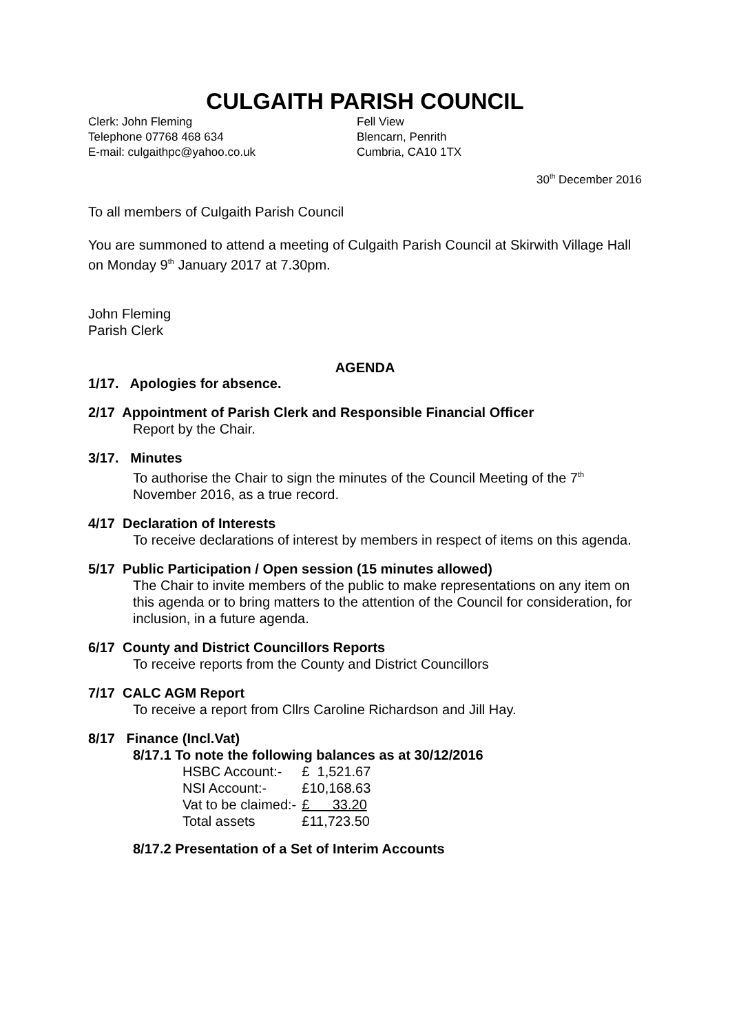CULGAITH PARISH COUNCIL
Clerk: John Fleming
Telephone 07768 468 634
E-mail: culgaithpc@yahoo.co.uk
Fell View
Blencarn, Penrith
Cumbria, CA10 1TX
30<sup>th</sup> December 2016
To all members of Culgaith Parish Council
You are summoned to attend a meeting of Culgaith Parish Council at Skirwith Village Hall on Monday 9<sup>th</sup> January 2017 at 7.30pm.
John Fleming
Parish Clerk
AGENDA
1/17. Apologies for absence.
2/17 Appointment of Parish Clerk and Responsible Financial Officer
Report by the Chair.
3/17. Minutes
To authorise the Chair to sign the minutes of the Council Meeting of the 7<sup>th</sup> November 2016, as a true record.
4/17 Declaration of Interests
To receive declarations of interest by members in respect of items on this agenda.
5/17 Public Participation / Open session (15 minutes allowed)
The Chair to invite members of the public to make representations on any item on this agenda or to bring matters to the attention of the Council for consideration, for inclusion, in a future agenda.
6/17 County and District Councillors Reports
To receive reports from the County and District Councillors
7/17 CALC AGM Report
To receive a report from Cllrs Caroline Richardson and Jill Hay.
8/17 Finance (Incl.Vat)
8/17.1 To note the following balances as at 30/12/2016
| HSBC Account:- | £ 1,521.67 |
| NSI Account:- | £10,168.63 |
| Vat to be claimed:- | £ 33.20 |
| Total assets | £11,723.50 |
8/17.2 Presentation of a Set of Interim Accounts